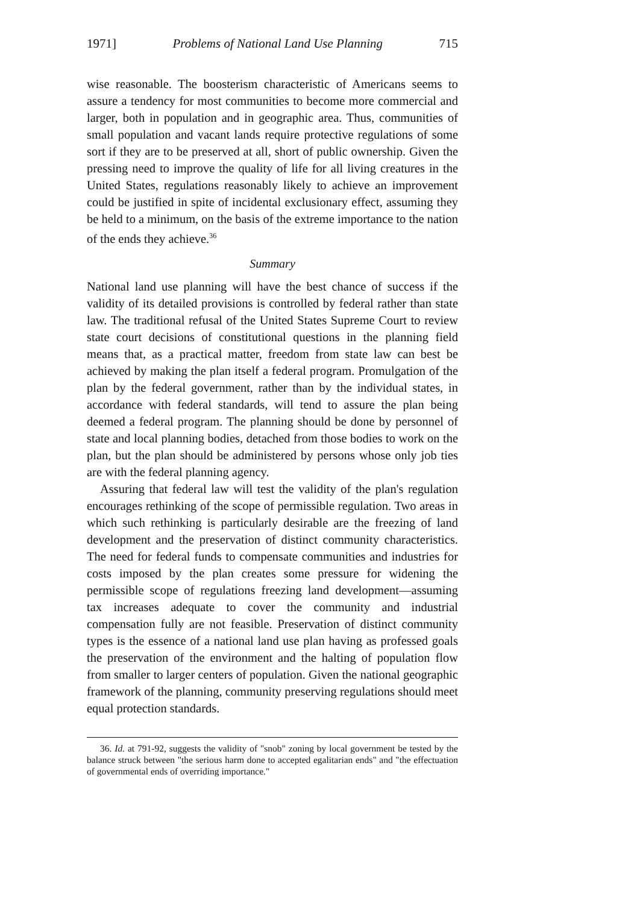1971] Problems of National Land Use Planning 715
wise reasonable. The boosterism characteristic of Americans seems to assure a tendency for most communities to become more commercial and larger, both in population and in geographic area. Thus, communities of small population and vacant lands require protective regulations of some sort if they are to be preserved at all, short of public ownership. Given the pressing need to improve the quality of life for all living creatures in the United States, regulations reasonably likely to achieve an improvement could be justified in spite of incidental exclusionary effect, assuming they be held to a minimum, on the basis of the extreme importance to the nation of the ends they achieve.<sup>36</sup>
Summary
National land use planning will have the best chance of success if the validity of its detailed provisions is controlled by federal rather than state law. The traditional refusal of the United States Supreme Court to review state court decisions of constitutional questions in the planning field means that, as a practical matter, freedom from state law can best be achieved by making the plan itself a federal program. Promulgation of the plan by the federal government, rather than by the individual states, in accordance with federal standards, will tend to assure the plan being deemed a federal program. The planning should be done by personnel of state and local planning bodies, detached from those bodies to work on the plan, but the plan should be administered by persons whose only job ties are with the federal planning agency.
Assuring that federal law will test the validity of the plan's regulation encourages rethinking of the scope of permissible regulation. Two areas in which such rethinking is particularly desirable are the freezing of land development and the preservation of distinct community characteristics. The need for federal funds to compensate communities and industries for costs imposed by the plan creates some pressure for widening the permissible scope of regulations freezing land development—assuming tax increases adequate to cover the community and industrial compensation fully are not feasible. Preservation of distinct community types is the essence of a national land use plan having as professed goals the preservation of the environment and the halting of population flow from smaller to larger centers of population. Given the national geographic framework of the planning, community preserving regulations should meet equal protection standards.
36. Id. at 791-92, suggests the validity of "snob" zoning by local government be tested by the balance struck between "the serious harm done to accepted egalitarian ends" and "the effectuation of governmental ends of overriding importance."